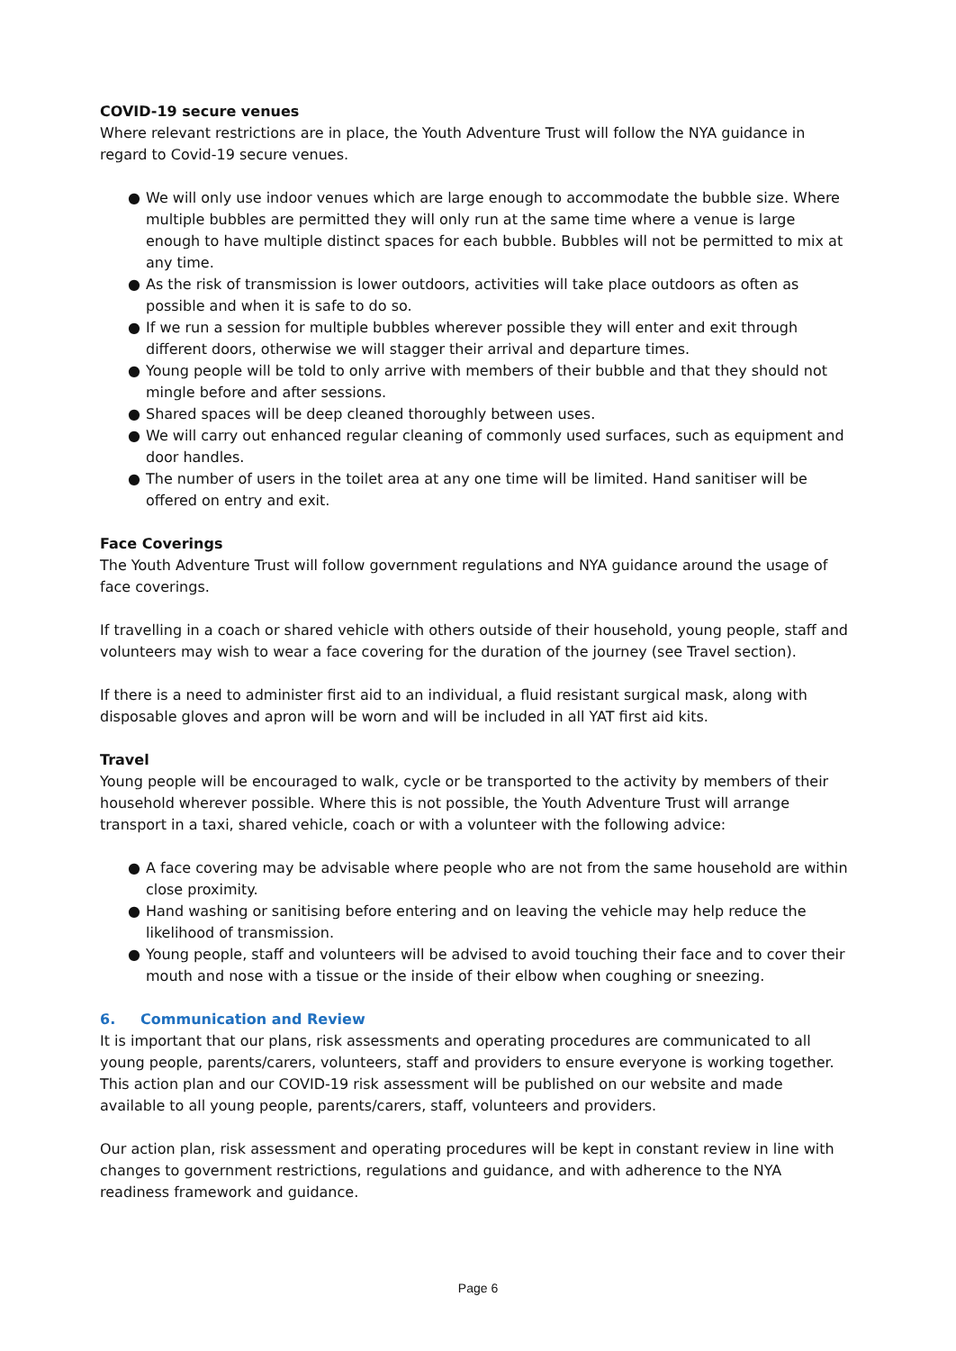COVID-19 secure venues
Where relevant restrictions are in place, the Youth Adventure Trust will follow the NYA guidance in regard to Covid-19 secure venues.
● We will only use indoor venues which are large enough to accommodate the bubble size. Where multiple bubbles are permitted they will only run at the same time where a venue is large enough to have multiple distinct spaces for each bubble. Bubbles will not be permitted to mix at any time.
● As the risk of transmission is lower outdoors, activities will take place outdoors as often as possible and when it is safe to do so.
● If we run a session for multiple bubbles wherever possible they will enter and exit through different doors, otherwise we will stagger their arrival and departure times.
● Young people will be told to only arrive with members of their bubble and that they should not mingle before and after sessions.
● Shared spaces will be deep cleaned thoroughly between uses.
● We will carry out enhanced regular cleaning of commonly used surfaces, such as equipment and door handles.
● The number of users in the toilet area at any one time will be limited. Hand sanitiser will be offered on entry and exit.
Face Coverings
The Youth Adventure Trust will follow government regulations and NYA guidance around the usage of face coverings.
If travelling in a coach or shared vehicle with others outside of their household, young people, staff and volunteers may wish to wear a face covering for the duration of the journey (see Travel section).
If there is a need to administer first aid to an individual, a fluid resistant surgical mask, along with disposable gloves and apron will be worn and will be included in all YAT first aid kits.
Travel
Young people will be encouraged to walk, cycle or be transported to the activity by members of their household wherever possible. Where this is not possible, the Youth Adventure Trust will arrange transport in a taxi, shared vehicle, coach or with a volunteer with the following advice:
● A face covering may be advisable where people who are not from the same household are within close proximity.
● Hand washing or sanitising before entering and on leaving the vehicle may help reduce the likelihood of transmission.
● Young people, staff and volunteers will be advised to avoid touching their face and to cover their mouth and nose with a tissue or the inside of their elbow when coughing or sneezing.
6. Communication and Review
It is important that our plans, risk assessments and operating procedures are communicated to all young people, parents/carers, volunteers, staff and providers to ensure everyone is working together. This action plan and our COVID-19 risk assessment will be published on our website and made available to all young people, parents/carers, staff, volunteers and providers.
Our action plan, risk assessment and operating procedures will be kept in constant review in line with changes to government restrictions, regulations and guidance, and with adherence to the NYA readiness framework and guidance.
Page 6